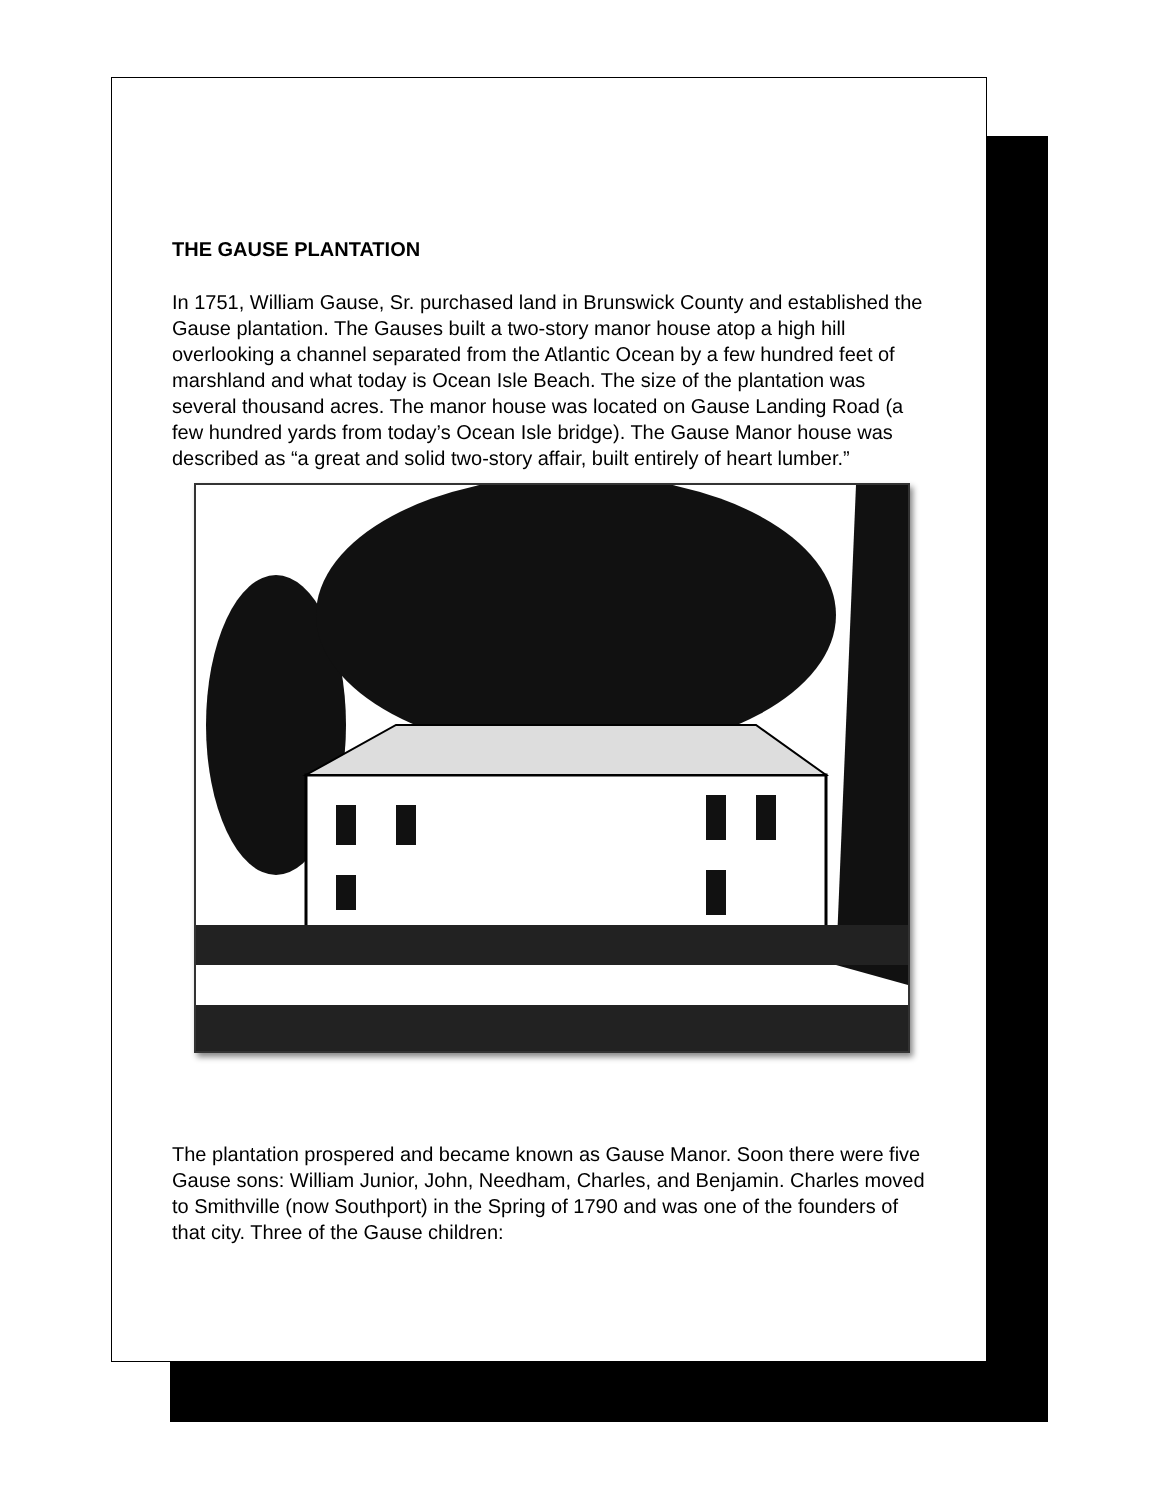THE GAUSE PLANTATION
In 1751, William Gause, Sr. purchased land in Brunswick County and established the Gause plantation. The Gauses built a two-story manor house atop a high hill overlooking a channel separated from the Atlantic Ocean by a few hundred feet of marshland and what today is Ocean Isle Beach. The size of the plantation was several thousand acres. The manor house was located on Gause Landing Road (a few hundred yards from today’s Ocean Isle bridge). The Gause Manor house was described as “a great and solid two-story affair, built entirely of heart lumber.”
The plantation prospered and became known as Gause Manor. Soon there were five Gause sons: William Junior, John, Needham, Charles, and Benjamin. Charles moved to Smithville (now Southport) in the Spring of 1790 and was one of the founders of that city. Three of the Gause children: